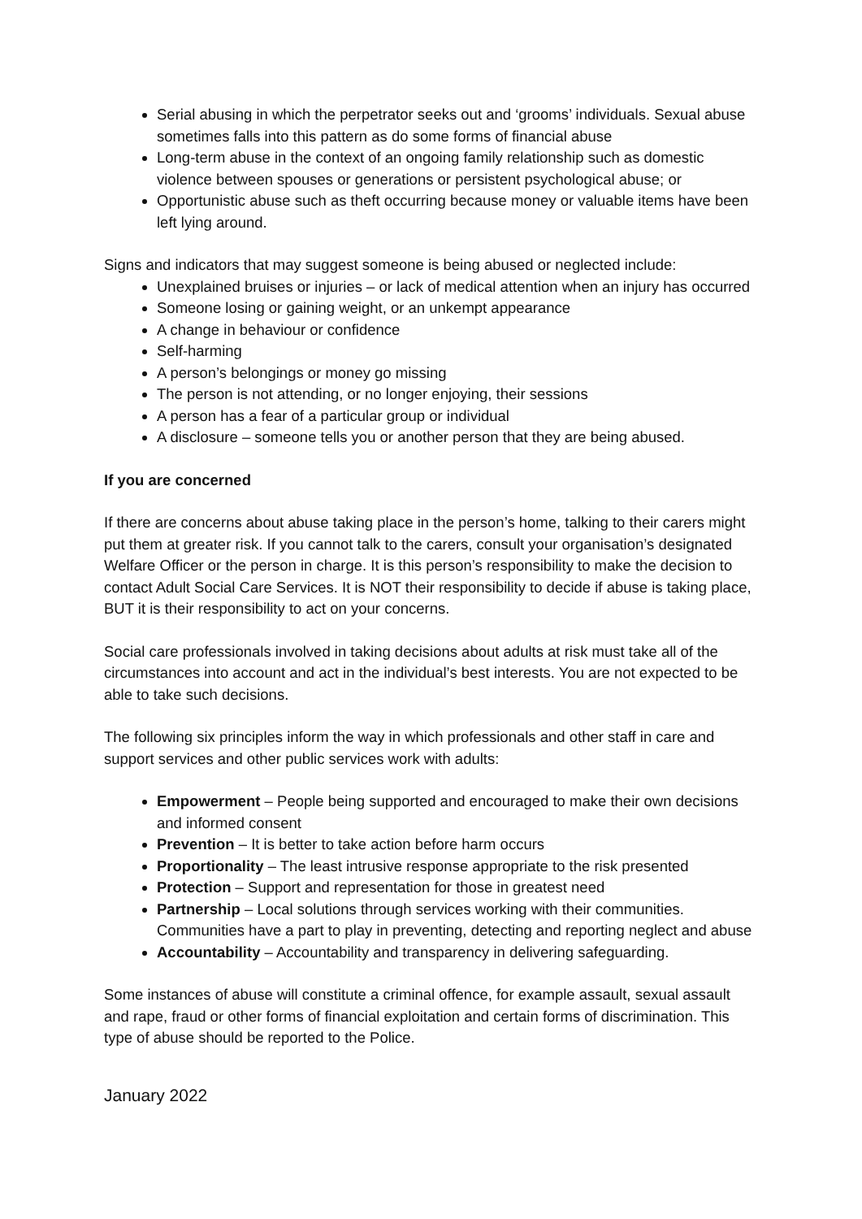Serial abusing in which the perpetrator seeks out and ‘grooms’ individuals. Sexual abuse sometimes falls into this pattern as do some forms of financial abuse
Long-term abuse in the context of an ongoing family relationship such as domestic violence between spouses or generations or persistent psychological abuse; or
Opportunistic abuse such as theft occurring because money or valuable items have been left lying around.
Signs and indicators that may suggest someone is being abused or neglected include:
Unexplained bruises or injuries – or lack of medical attention when an injury has occurred
Someone losing or gaining weight, or an unkempt appearance
A change in behaviour or confidence
Self-harming
A person’s belongings or money go missing
The person is not attending, or no longer enjoying, their sessions
A person has a fear of a particular group or individual
A disclosure – someone tells you or another person that they are being abused.
If you are concerned
If there are concerns about abuse taking place in the person’s home, talking to their carers might put them at greater risk. If you cannot talk to the carers, consult your organisation’s designated Welfare Officer or the person in charge. It is this person’s responsibility to make the decision to contact Adult Social Care Services. It is NOT their responsibility to decide if abuse is taking place, BUT it is their responsibility to act on your concerns.
Social care professionals involved in taking decisions about adults at risk must take all of the circumstances into account and act in the individual’s best interests. You are not expected to be able to take such decisions.
The following six principles inform the way in which professionals and other staff in care and support services and other public services work with adults:
Empowerment – People being supported and encouraged to make their own decisions and informed consent
Prevention – It is better to take action before harm occurs
Proportionality – The least intrusive response appropriate to the risk presented
Protection – Support and representation for those in greatest need
Partnership – Local solutions through services working with their communities. Communities have a part to play in preventing, detecting and reporting neglect and abuse
Accountability – Accountability and transparency in delivering safeguarding.
Some instances of abuse will constitute a criminal offence, for example assault, sexual assault and rape, fraud or other forms of financial exploitation and certain forms of discrimination. This type of abuse should be reported to the Police.
January 2022